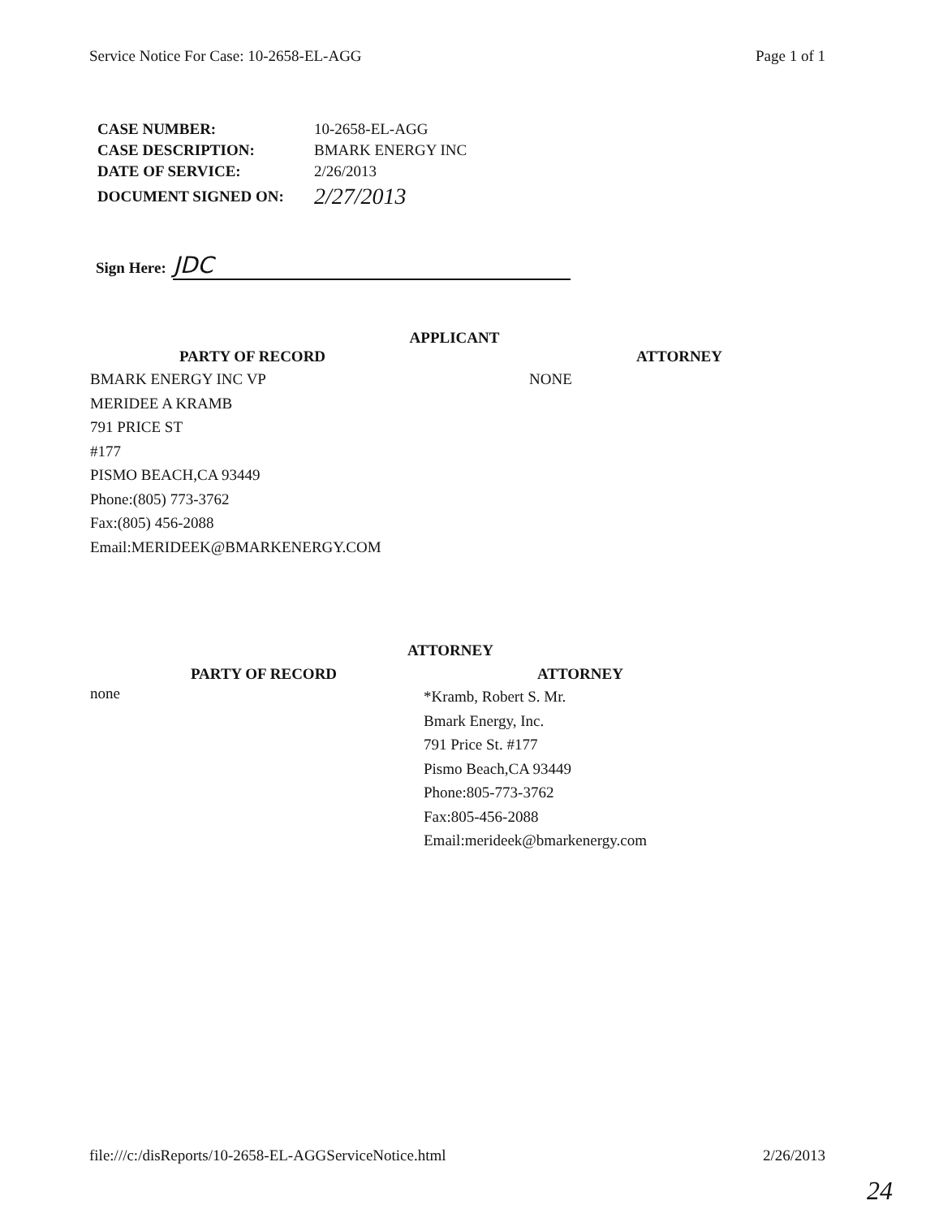Service Notice For Case: 10-2658-EL-AGG Page 1 of 1
| CASE NUMBER: | 10-2658-EL-AGG |
| CASE DESCRIPTION: | BMARK ENERGY INC |
| DATE OF SERVICE: | 2/26/2013 |
| DOCUMENT SIGNED ON: | 2/27/2013 |
Sign Here: JDC
APPLICANT
| PARTY OF RECORD | ATTORNEY |
| --- | --- |
| BMARK ENERGY INC VP MERIDEE A KRAMB 791 PRICE ST #177 PISMO BEACH,CA 93449 Phone:(805) 773-3762 Fax:(805) 456-2088 Email:MERIDEEK@BMARKENERGY.COM | NONE |
ATTORNEY
| PARTY OF RECORD | ATTORNEY |
| --- | --- |
| none | *Kramb, Robert S. Mr. Bmark Energy, Inc. 791 Price St. #177 Pismo Beach,CA 93449 Phone:805-773-3762 Fax:805-456-2088 Email:merideek@bmarkenergy.com |
file:///c:/disReports/10-2658-EL-AGGServiceNotice.html 2/26/2013
24